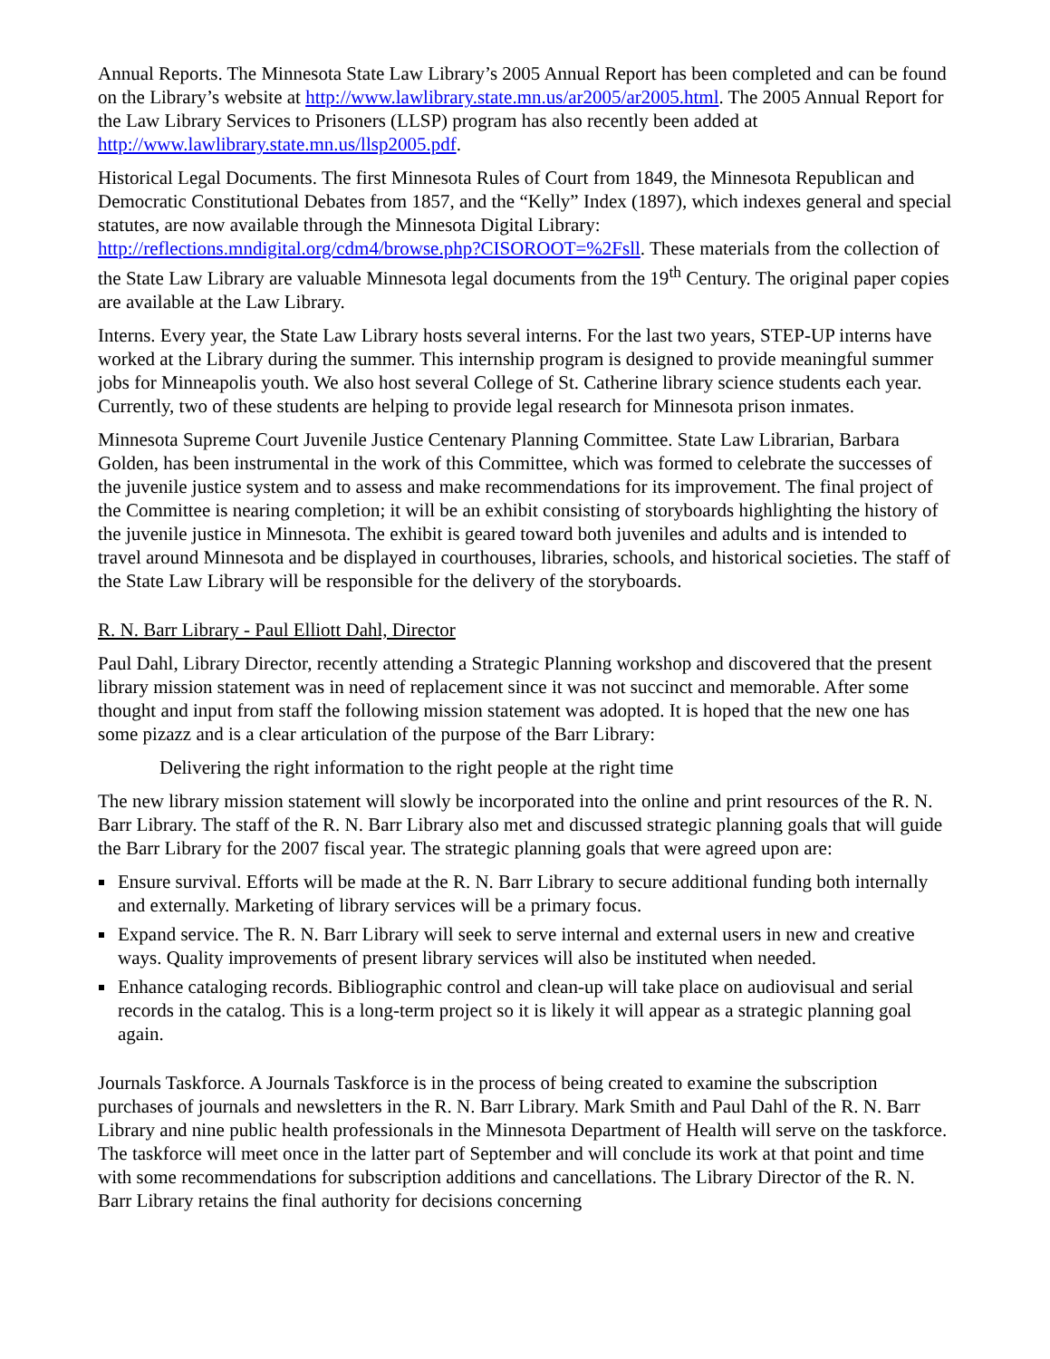Annual Reports. The Minnesota State Law Library’s 2005 Annual Report has been completed and can be found on the Library’s website at http://www.lawlibrary.state.mn.us/ar2005/ar2005.html. The 2005 Annual Report for the Law Library Services to Prisoners (LLSP) program has also recently been added at http://www.lawlibrary.state.mn.us/llsp2005.pdf.
Historical Legal Documents. The first Minnesota Rules of Court from 1849, the Minnesota Republican and Democratic Constitutional Debates from 1857, and the “Kelly” Index (1897), which indexes general and special statutes, are now available through the Minnesota Digital Library: http://reflections.mndigital.org/cdm4/browse.php?CISOROOT=%2Fsll. These materials from the collection of the State Law Library are valuable Minnesota legal documents from the 19<sup>th</sup> Century. The original paper copies are available at the Law Library.
Interns. Every year, the State Law Library hosts several interns. For the last two years, STEP-UP interns have worked at the Library during the summer. This internship program is designed to provide meaningful summer jobs for Minneapolis youth. We also host several College of St. Catherine library science students each year. Currently, two of these students are helping to provide legal research for Minnesota prison inmates.
Minnesota Supreme Court Juvenile Justice Centenary Planning Committee. State Law Librarian, Barbara Golden, has been instrumental in the work of this Committee, which was formed to celebrate the successes of the juvenile justice system and to assess and make recommendations for its improvement. The final project of the Committee is nearing completion; it will be an exhibit consisting of storyboards highlighting the history of the juvenile justice in Minnesota. The exhibit is geared toward both juveniles and adults and is intended to travel around Minnesota and be displayed in courthouses, libraries, schools, and historical societies. The staff of the State Law Library will be responsible for the delivery of the storyboards.
R. N. Barr Library - Paul Elliott Dahl, Director
Paul Dahl, Library Director, recently attending a Strategic Planning workshop and discovered that the present library mission statement was in need of replacement since it was not succinct and memorable. After some thought and input from staff the following mission statement was adopted. It is hoped that the new one has some pizazz and is a clear articulation of the purpose of the Barr Library:
Delivering the right information to the right people at the right time
The new library mission statement will slowly be incorporated into the online and print resources of the R. N. Barr Library. The staff of the R. N. Barr Library also met and discussed strategic planning goals that will guide the Barr Library for the 2007 fiscal year. The strategic planning goals that were agreed upon are:
Ensure survival. Efforts will be made at the R. N. Barr Library to secure additional funding both internally and externally. Marketing of library services will be a primary focus.
Expand service. The R. N. Barr Library will seek to serve internal and external users in new and creative ways. Quality improvements of present library services will also be instituted when needed.
Enhance cataloging records. Bibliographic control and clean-up will take place on audiovisual and serial records in the catalog. This is a long-term project so it is likely it will appear as a strategic planning goal again.
Journals Taskforce. A Journals Taskforce is in the process of being created to examine the subscription purchases of journals and newsletters in the R. N. Barr Library. Mark Smith and Paul Dahl of the R. N. Barr Library and nine public health professionals in the Minnesota Department of Health will serve on the taskforce. The taskforce will meet once in the latter part of September and will conclude its work at that point and time with some recommendations for subscription additions and cancellations. The Library Director of the R. N. Barr Library retains the final authority for decisions concerning